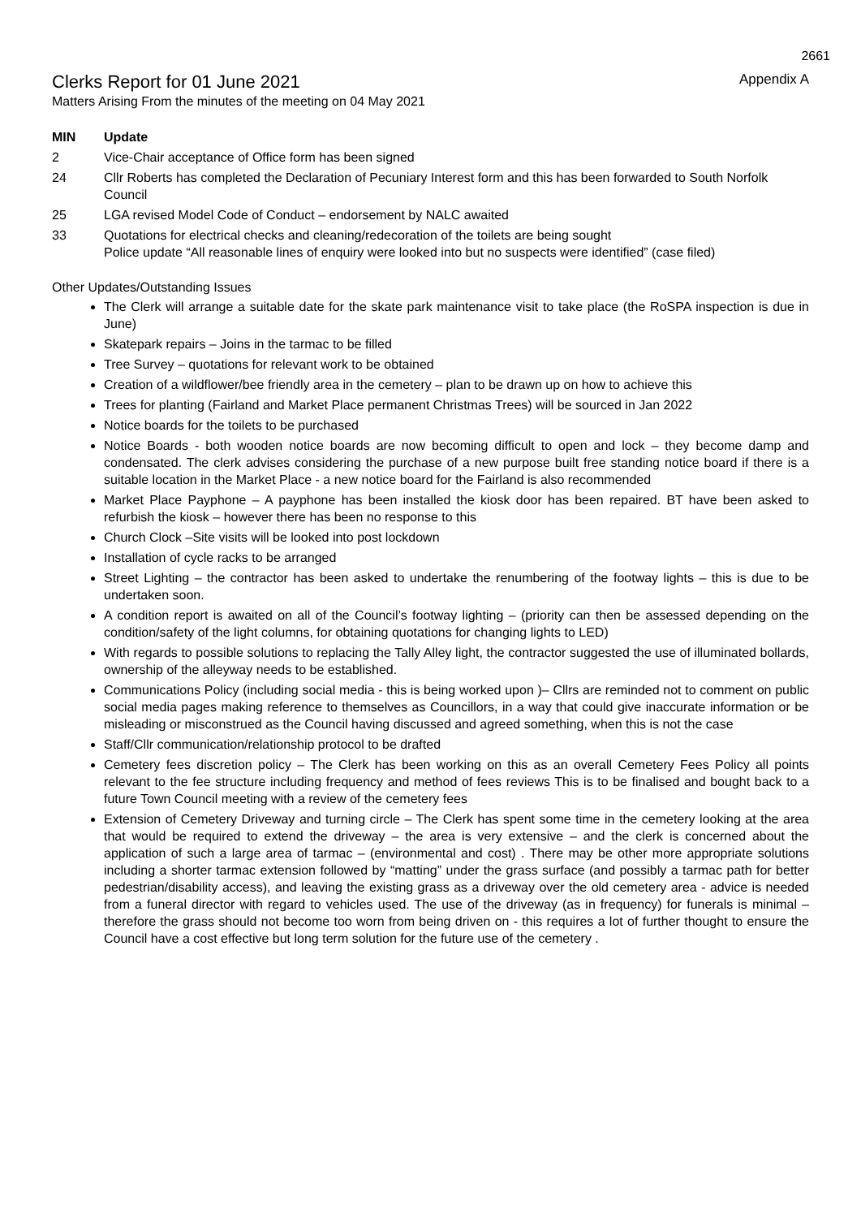2661
Clerks Report for 01 June 2021 Appendix A
Matters Arising From the minutes of the meeting on 04 May 2021
| MIN | Update |
| --- | --- |
| 2 | Vice-Chair acceptance of Office form has been signed |
| 24 | Cllr Roberts has completed the Declaration of Pecuniary Interest form and this has been forwarded to South Norfolk Council |
| 25 | LGA revised Model Code of Conduct – endorsement by NALC awaited |
| 33 | Quotations for electrical checks and cleaning/redecoration of the toilets are being sought Police update “All reasonable lines of enquiry were looked into but no suspects were identified” (case filed) |
Other Updates/Outstanding Issues
The Clerk will arrange a suitable date for the skate park maintenance visit to take place (the RoSPA inspection is due in June)
Skatepark repairs – Joins in the tarmac to be filled
Tree Survey – quotations for relevant work to be obtained
Creation of a wildflower/bee friendly area in the cemetery – plan to be drawn up on how to achieve this
Trees for planting (Fairland and Market Place permanent Christmas Trees) will be sourced in Jan 2022
Notice boards for the toilets to be purchased
Notice Boards - both wooden notice boards are now becoming difficult to open and lock – they become damp and condensated. The clerk advises considering the purchase of a new purpose built free standing notice board if there is a suitable location in the Market Place - a new notice board for the Fairland is also recommended
Market Place Payphone – A payphone has been installed the kiosk door has been repaired. BT have been asked to refurbish the kiosk – however there has been no response to this
Church Clock –Site visits will be looked into post lockdown
Installation of cycle racks to be arranged
Street Lighting – the contractor has been asked to undertake the renumbering of the footway lights – this is due to be undertaken soon.
A condition report is awaited on all of the Council’s footway lighting – (priority can then be assessed depending on the condition/safety of the light columns, for obtaining quotations for changing lights to LED)
With regards to possible solutions to replacing the Tally Alley light, the contractor suggested the use of illuminated bollards, ownership of the alleyway needs to be established.
Communications Policy (including social media - this is being worked upon )– Cllrs are reminded not to comment on public social media pages making reference to themselves as Councillors, in a way that could give inaccurate information or be misleading or misconstrued as the Council having discussed and agreed something, when this is not the case
Staff/Cllr communication/relationship protocol to be drafted
Cemetery fees discretion policy – The Clerk has been working on this as an overall Cemetery Fees Policy all points relevant to the fee structure including frequency and method of fees reviews This is to be finalised and bought back to a future Town Council meeting with a review of the cemetery fees
Extension of Cemetery Driveway and turning circle – The Clerk has spent some time in the cemetery looking at the area that would be required to extend the driveway – the area is very extensive – and the clerk is concerned about the application of such a large area of tarmac – (environmental and cost) . There may be other more appropriate solutions including a shorter tarmac extension followed by “matting” under the grass surface (and possibly a tarmac path for better pedestrian/disability access), and leaving the existing grass as a driveway over the old cemetery area - advice is needed from a funeral director with regard to vehicles used. The use of the driveway (as in frequency) for funerals is minimal – therefore the grass should not become too worn from being driven on - this requires a lot of further thought to ensure the Council have a cost effective but long term solution for the future use of the cemetery .